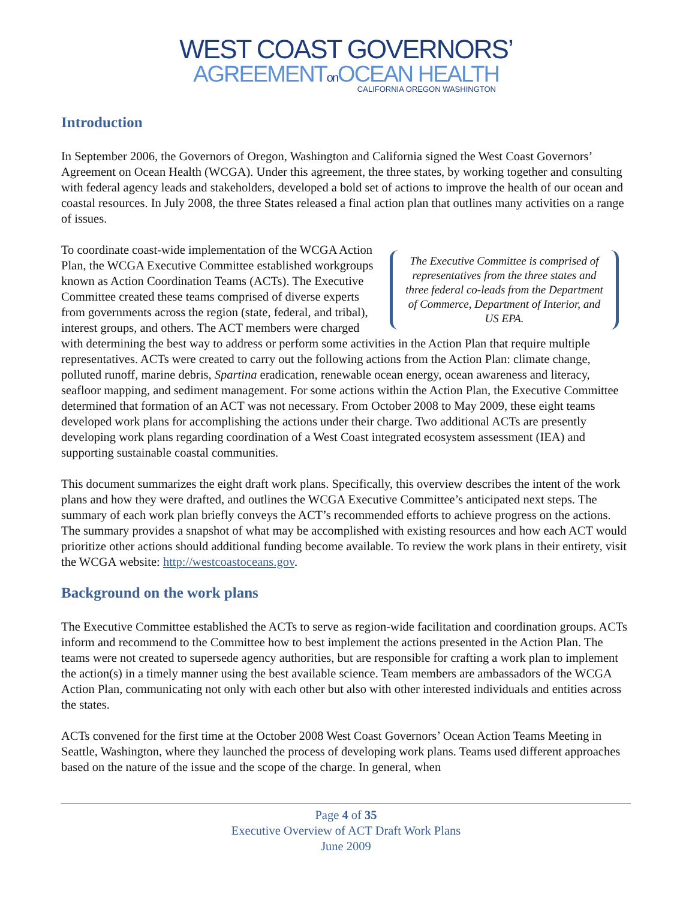WEST COAST GOVERNORS’
AGREEMENTon OCEAN HEALTH
CALIFORNIA OREGON WASHINGTON
Introduction
In September 2006, the Governors of Oregon, Washington and California signed the West Coast Governors’ Agreement on Ocean Health (WCGA). Under this agreement, the three states, by working together and consulting with federal agency leads and stakeholders, developed a bold set of actions to improve the health of our ocean and coastal resources. In July 2008, the three States released a final action plan that outlines many activities on a range of issues.
The Executive Committee is comprised of representatives from the three states and three federal co-leads from the Department of Commerce, Department of Interior, and US EPA.
To coordinate coast-wide implementation of the WCGA Action Plan, the WCGA Executive Committee established workgroups known as Action Coordination Teams (ACTs). The Executive Committee created these teams comprised of diverse experts from governments across the region (state, federal, and tribal), interest groups, and others. The ACT members were charged with determining the best way to address or perform some activities in the Action Plan that require multiple representatives. ACTs were created to carry out the following actions from the Action Plan: climate change, polluted runoff, marine debris, Spartina eradication, renewable ocean energy, ocean awareness and literacy, seafloor mapping, and sediment management. For some actions within the Action Plan, the Executive Committee determined that formation of an ACT was not necessary. From October 2008 to May 2009, these eight teams developed work plans for accomplishing the actions under their charge. Two additional ACTs are presently developing work plans regarding coordination of a West Coast integrated ecosystem assessment (IEA) and supporting sustainable coastal communities.
This document summarizes the eight draft work plans. Specifically, this overview describes the intent of the work plans and how they were drafted, and outlines the WCGA Executive Committee’s anticipated next steps. The summary of each work plan briefly conveys the ACT’s recommended efforts to achieve progress on the actions. The summary provides a snapshot of what may be accomplished with existing resources and how each ACT would prioritize other actions should additional funding become available. To review the work plans in their entirety, visit the WCGA website: http://westcoastoceans.gov.
Background on the work plans
The Executive Committee established the ACTs to serve as region-wide facilitation and coordination groups. ACTs inform and recommend to the Committee how to best implement the actions presented in the Action Plan. The teams were not created to supersede agency authorities, but are responsible for crafting a work plan to implement the action(s) in a timely manner using the best available science. Team members are ambassadors of the WCGA Action Plan, communicating not only with each other but also with other interested individuals and entities across the states.
ACTs convened for the first time at the October 2008 West Coast Governors’ Ocean Action Teams Meeting in Seattle, Washington, where they launched the process of developing work plans. Teams used different approaches based on the nature of the issue and the scope of the charge. In general, when
Page 4 of 35
Executive Overview of ACT Draft Work Plans
June 2009